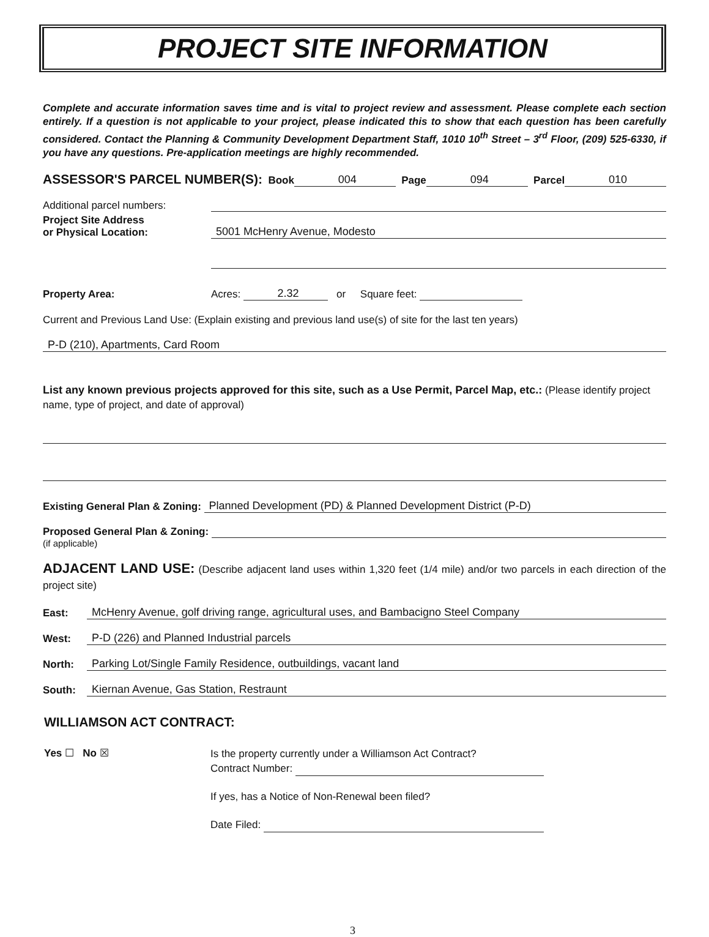PROJECT SITE INFORMATION
Complete and accurate information saves time and is vital to project review and assessment. Please complete each section entirely. If a question is not applicable to your project, please indicated this to show that each question has been carefully considered. Contact the Planning & Community Development Department Staff, 1010 10<sup>th</sup> Street – 3<sup>rd</sup> Floor, (209) 525-6330, if you have any questions. Pre-application meetings are highly recommended.
ASSESSOR'S PARCEL NUMBER(S): Book 004 Page 094 Parcel 010
Additional parcel numbers:
Project Site Address
or Physical Location: 5001 McHenry Avenue, Modesto
Property Area: Acres: 2.32 or Square feet:
Current and Previous Land Use: (Explain existing and previous land use(s) of site for the last ten years)
P-D (210), Apartments, Card Room
List any known previous projects approved for this site, such as a Use Permit, Parcel Map, etc.: (Please identify project name, type of project, and date of approval)
Existing General Plan & Zoning: Planned Development (PD) & Planned Development District (P-D)
Proposed General Plan & Zoning:
(if applicable)
ADJACENT LAND USE: (Describe adjacent land uses within 1,320 feet (1/4 mile) and/or two parcels in each direction of the project site)
East: McHenry Avenue, golf driving range, agricultural uses, and Bambacigno Steel Company
West: P-D (226) and Planned Industrial parcels
North: Parking Lot/Single Family Residence, outbuildings, vacant land
South: Kiernan Avenue, Gas Station, Restraunt
WILLIAMSON ACT CONTRACT:
Yes ☐ No ☒
Is the property currently under a Williamson Act Contract?
Contract Number:
If yes, has a Notice of Non-Renewal been filed?
Date Filed:
3